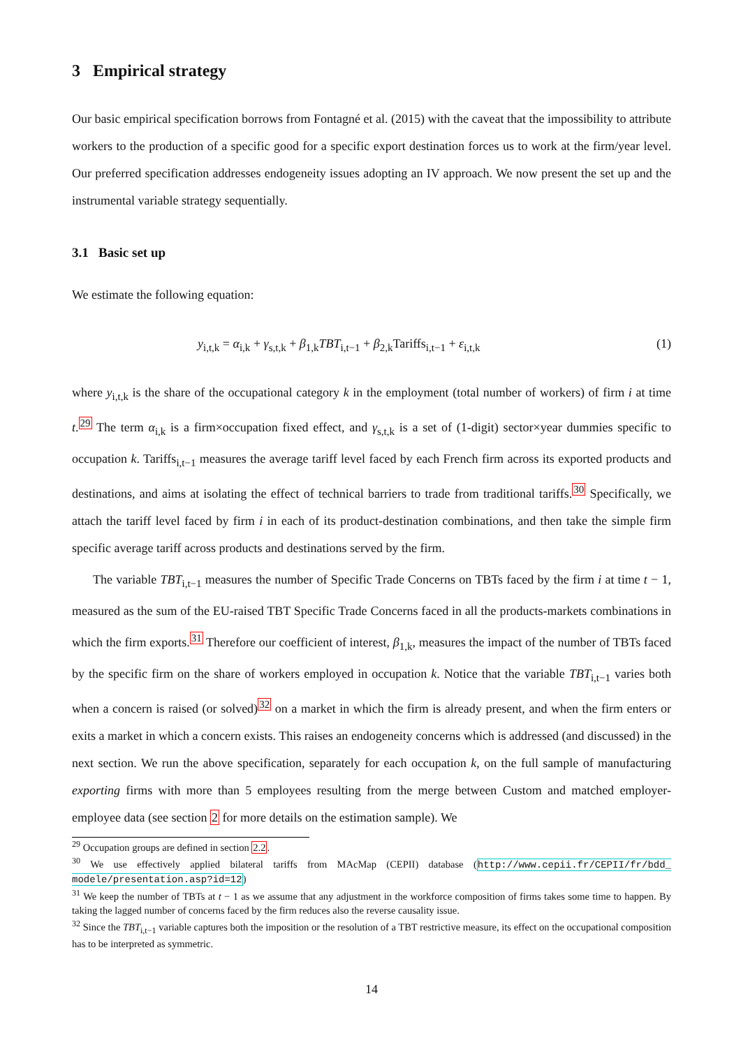3 Empirical strategy
Our basic empirical specification borrows from Fontagné et al. (2015) with the caveat that the impossibility to attribute workers to the production of a specific good for a specific export destination forces us to work at the firm/year level. Our preferred specification addresses endogeneity issues adopting an IV approach. We now present the set up and the instrumental variable strategy sequentially.
3.1 Basic set up
We estimate the following equation:
y<sub>i,t,k</sub> = α<sub>i,k</sub> + γ<sub>s,t,k</sub> + β<sub>1,k</sub>TBT<sub>i,t−1</sub> + β<sub>2,k</sub>Tariffs<sub>i,t−1</sub> + ε<sub>i,t,k</sub> (1)
where y<sub>i,t,k</sub> is the share of the occupational category k in the employment (total number of workers) of firm i at time t.<sup>29</sup> The term α<sub>i,k</sub> is a firm×occupation fixed effect, and γ<sub>s,t,k</sub> is a set of (1-digit) sector×year dummies specific to occupation k. Tariffs<sub>i,t−1</sub> measures the average tariff level faced by each French firm across its exported products and destinations, and aims at isolating the effect of technical barriers to trade from traditional tariffs.<sup>30</sup> Specifically, we attach the tariff level faced by firm i in each of its product-destination combinations, and then take the simple firm specific average tariff across products and destinations served by the firm.
The variable TBT<sub>i,t−1</sub> measures the number of Specific Trade Concerns on TBTs faced by the firm i at time t − 1, measured as the sum of the EU-raised TBT Specific Trade Concerns faced in all the products-markets combinations in which the firm exports.<sup>31</sup> Therefore our coefficient of interest, β<sub>1,k</sub>, measures the impact of the number of TBTs faced by the specific firm on the share of workers employed in occupation k. Notice that the variable TBT<sub>i,t−1</sub> varies both when a concern is raised (or solved)<sup>32</sup> on a market in which the firm is already present, and when the firm enters or exits a market in which a concern exists. This raises an endogeneity concerns which is addressed (and discussed) in the next section. We run the above specification, separately for each occupation k, on the full sample of manufacturing exporting firms with more than 5 employees resulting from the merge between Custom and matched employer-employee data (see section 2 for more details on the estimation sample). We
<sup>29</sup> Occupation groups are defined in section 2.2.
<sup>30</sup> We use effectively applied bilateral tariffs from MAcMap (CEPII) database (http://www.cepii.fr/CEPII/fr/bdd_ modele/presentation.asp?id=12)
<sup>31</sup> We keep the number of TBTs at t − 1 as we assume that any adjustment in the workforce composition of firms takes some time to happen. By taking the lagged number of concerns faced by the firm reduces also the reverse causality issue.
<sup>32</sup> Since the TBT<sub>i,t−1</sub> variable captures both the imposition or the resolution of a TBT restrictive measure, its effect on the occupational composition has to be interpreted as symmetric.
14